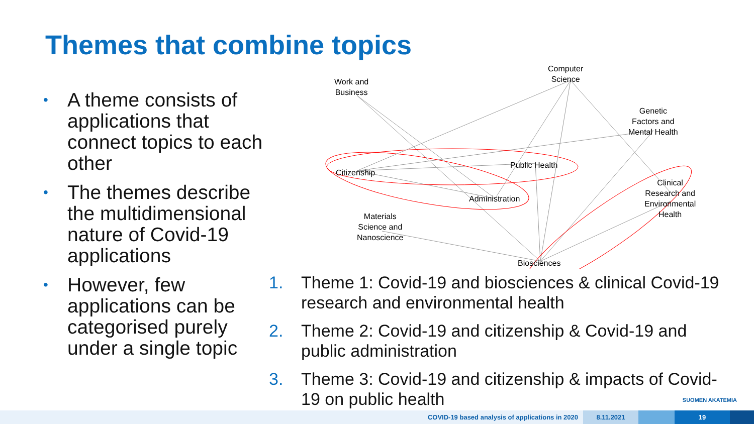Themes that combine topics
• A theme consists of applications that connect topics to each other
• The themes describe the multidimensional nature of Covid-19 applications
• However, few applications can be categorised purely under a single topic
Computer
Science
Work and
Business
Genetic
Factors and
Mental Health
Public Health
Citizenship
Clinical
Research and
Environmental
Health
Administration
Materials
Science and
Nanoscience
Biosciences
1. Theme 1: Covid-19 and biosciences & clinical Covid-19 research and environmental health
2. Theme 2: Covid-19 and citizenship & Covid-19 and public administration
3. Theme 3: Covid-19 and citizenship & impacts of Covid-19 on public health
SUOMEN AKATEMIA
COVID-19 based analysis of applications in 2020 8.11.2021 19